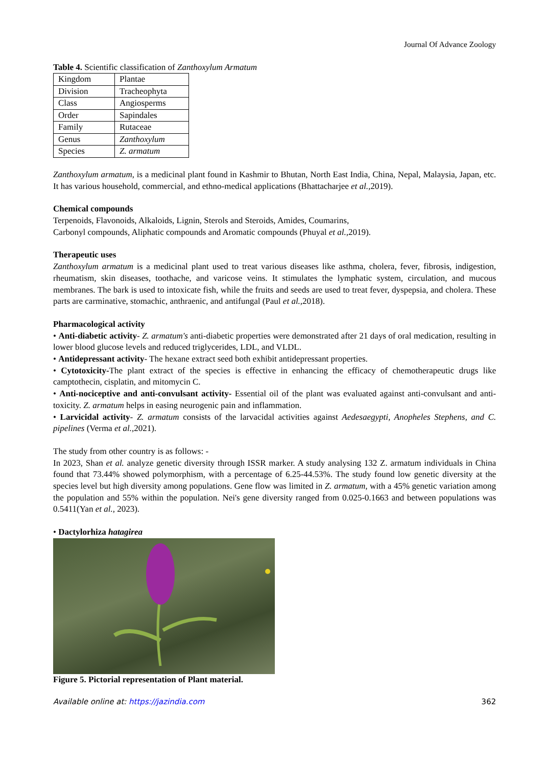Journal Of Advance Zoology
Table 4. Scientific classification of Zanthoxylum Armatum
| Kingdom | Plantae |
| Division | Tracheophyta |
| Class | Angiosperms |
| Order | Sapindales |
| Family | Rutaceae |
| Genus | Zanthoxylum |
| Species | Z. armatum |
Zanthoxylum armatum, is a medicinal plant found in Kashmir to Bhutan, North East India, China, Nepal, Malaysia, Japan, etc. It has various household, commercial, and ethno-medical applications (Bhattacharjee et al., 2019).
Chemical compounds
Terpenoids, Flavonoids, Alkaloids, Lignin, Sterols and Steroids, Amides, Coumarins,
Carbonyl compounds, Aliphatic compounds and Aromatic compounds (Phuyal et al., 2019).
Therapeutic uses
Zanthoxylum armatum is a medicinal plant used to treat various diseases like asthma, cholera, fever, fibrosis, indigestion, rheumatism, skin diseases, toothache, and varicose veins. It stimulates the lymphatic system, circulation, and mucous membranes. The bark is used to intoxicate fish, while the fruits and seeds are used to treat fever, dyspepsia, and cholera. These parts are carminative, stomachic, anthraenic, and antifungal (Paul et al., 2018).
Pharmacological activity
• Anti-diabetic activity- Z. armatum's anti-diabetic properties were demonstrated after 21 days of oral medication, resulting in lower blood glucose levels and reduced triglycerides, LDL, and VLDL.
• Antidepressant activity- The hexane extract seed both exhibit antidepressant properties.
• Cytotoxicity-The plant extract of the species is effective in enhancing the efficacy of chemotherapeutic drugs like camptothecin, cisplatin, and mitomycin C.
• Anti-nociceptive and anti-convulsant activity- Essential oil of the plant was evaluated against anti-convulsant and anti-toxicity. Z. armatum helps in easing neurogenic pain and inflammation.
• Larvicidal activity- Z. armatum consists of the larvacidal activities against Aedesaegypti, Anopheles Stephens, and C. pipelines (Verma et al., 2021).
The study from other country is as follows: -
In 2023, Shan et al. analyze genetic diversity through ISSR marker. A study analysing 132 Z. armatum individuals in China found that 73.44% showed polymorphism, with a percentage of 6.25-44.53%. The study found low genetic diversity at the species level but high diversity among populations. Gene flow was limited in Z. armatum, with a 45% genetic variation among the population and 55% within the population. Nei's gene diversity ranged from 0.025-0.1663 and between populations was 0.5411(Yan et al., 2023).
• Dactylorhiza hatagirea
Figure 5. Pictorial representation of Plant material.
Available online at: https://jazindia.com 362